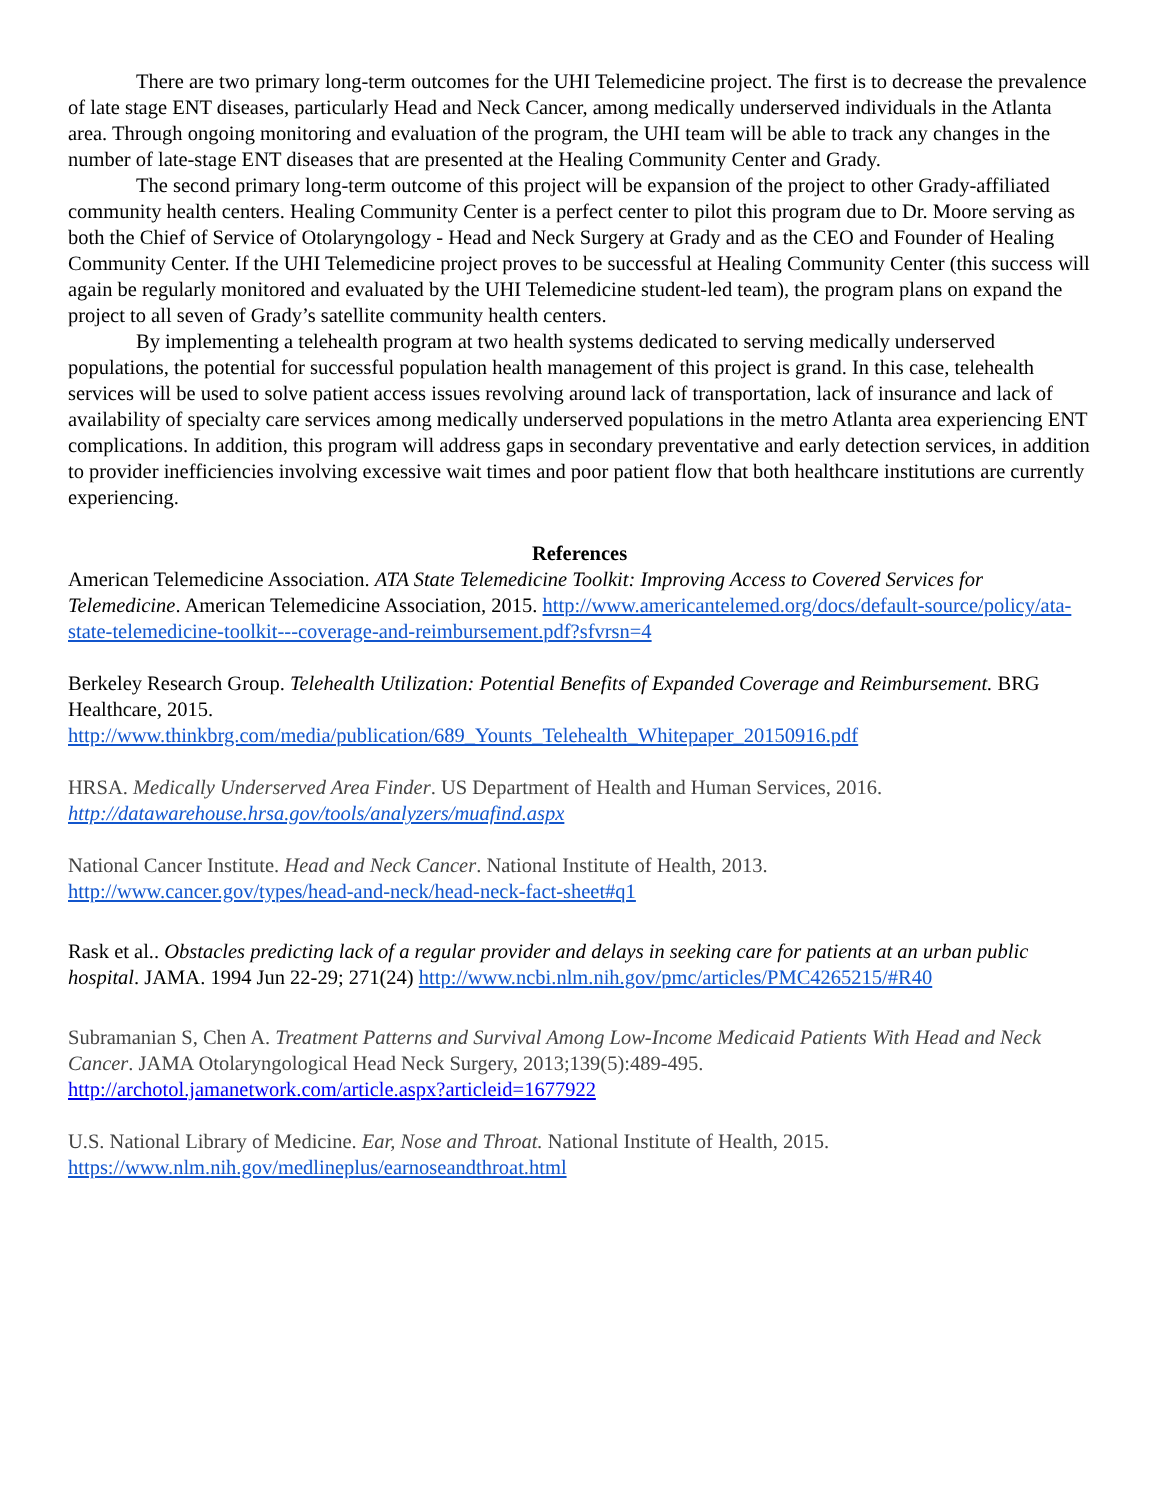There are two primary long-term outcomes for the UHI Telemedicine project. The first is to decrease the prevalence of late stage ENT diseases, particularly Head and Neck Cancer, among medically underserved individuals in the Atlanta area. Through ongoing monitoring and evaluation of the program, the UHI team will be able to track any changes in the number of late-stage ENT diseases that are presented at the Healing Community Center and Grady.
The second primary long-term outcome of this project will be expansion of the project to other Grady-affiliated community health centers. Healing Community Center is a perfect center to pilot this program due to Dr. Moore serving as both the Chief of Service of Otolaryngology - Head and Neck Surgery at Grady and as the CEO and Founder of Healing Community Center. If the UHI Telemedicine project proves to be successful at Healing Community Center (this success will again be regularly monitored and evaluated by the UHI Telemedicine student-led team), the program plans on expand the project to all seven of Grady’s satellite community health centers.
By implementing a telehealth program at two health systems dedicated to serving medically underserved populations, the potential for successful population health management of this project is grand. In this case, telehealth services will be used to solve patient access issues revolving around lack of transportation, lack of insurance and lack of availability of specialty care services among medically underserved populations in the metro Atlanta area experiencing ENT complications. In addition, this program will address gaps in secondary preventative and early detection services, in addition to provider inefficiencies involving excessive wait times and poor patient flow that both healthcare institutions are currently experiencing.
References
American Telemedicine Association. ATA State Telemedicine Toolkit: Improving Access to Covered Services for Telemedicine. American Telemedicine Association, 2015. http://www.americantelemed.org/docs/default-source/policy/ata-state-telemedicine-toolkit---coverage-and-reimbursement.pdf?sfvrsn=4
Berkeley Research Group. Telehealth Utilization: Potential Benefits of Expanded Coverage and Reimbursement. BRG Healthcare, 2015.
http://www.thinkbrg.com/media/publication/689_Younts_Telehealth_Whitepaper_20150916.pdf
HRSA. Medically Underserved Area Finder. US Department of Health and Human Services, 2016.
http://datawarehouse.hrsa.gov/tools/analyzers/muafind.aspx
National Cancer Institute. Head and Neck Cancer. National Institute of Health, 2013.
http://www.cancer.gov/types/head-and-neck/head-neck-fact-sheet#q1
Rask et al.. Obstacles predicting lack of a regular provider and delays in seeking care for patients at an urban public hospital. JAMA. 1994 Jun 22-29; 271(24) http://www.ncbi.nlm.nih.gov/pmc/articles/PMC4265215/#R40
Subramanian S, Chen A. Treatment Patterns and Survival Among Low-Income Medicaid Patients With Head and Neck Cancer. JAMA Otolaryngological Head Neck Surgery, 2013;139(5):489-495.
http://archotol.jamanetwork.com/article.aspx?articleid=1677922
U.S. National Library of Medicine. Ear, Nose and Throat. National Institute of Health, 2015.
https://www.nlm.nih.gov/medlineplus/earnoseandthroat.html